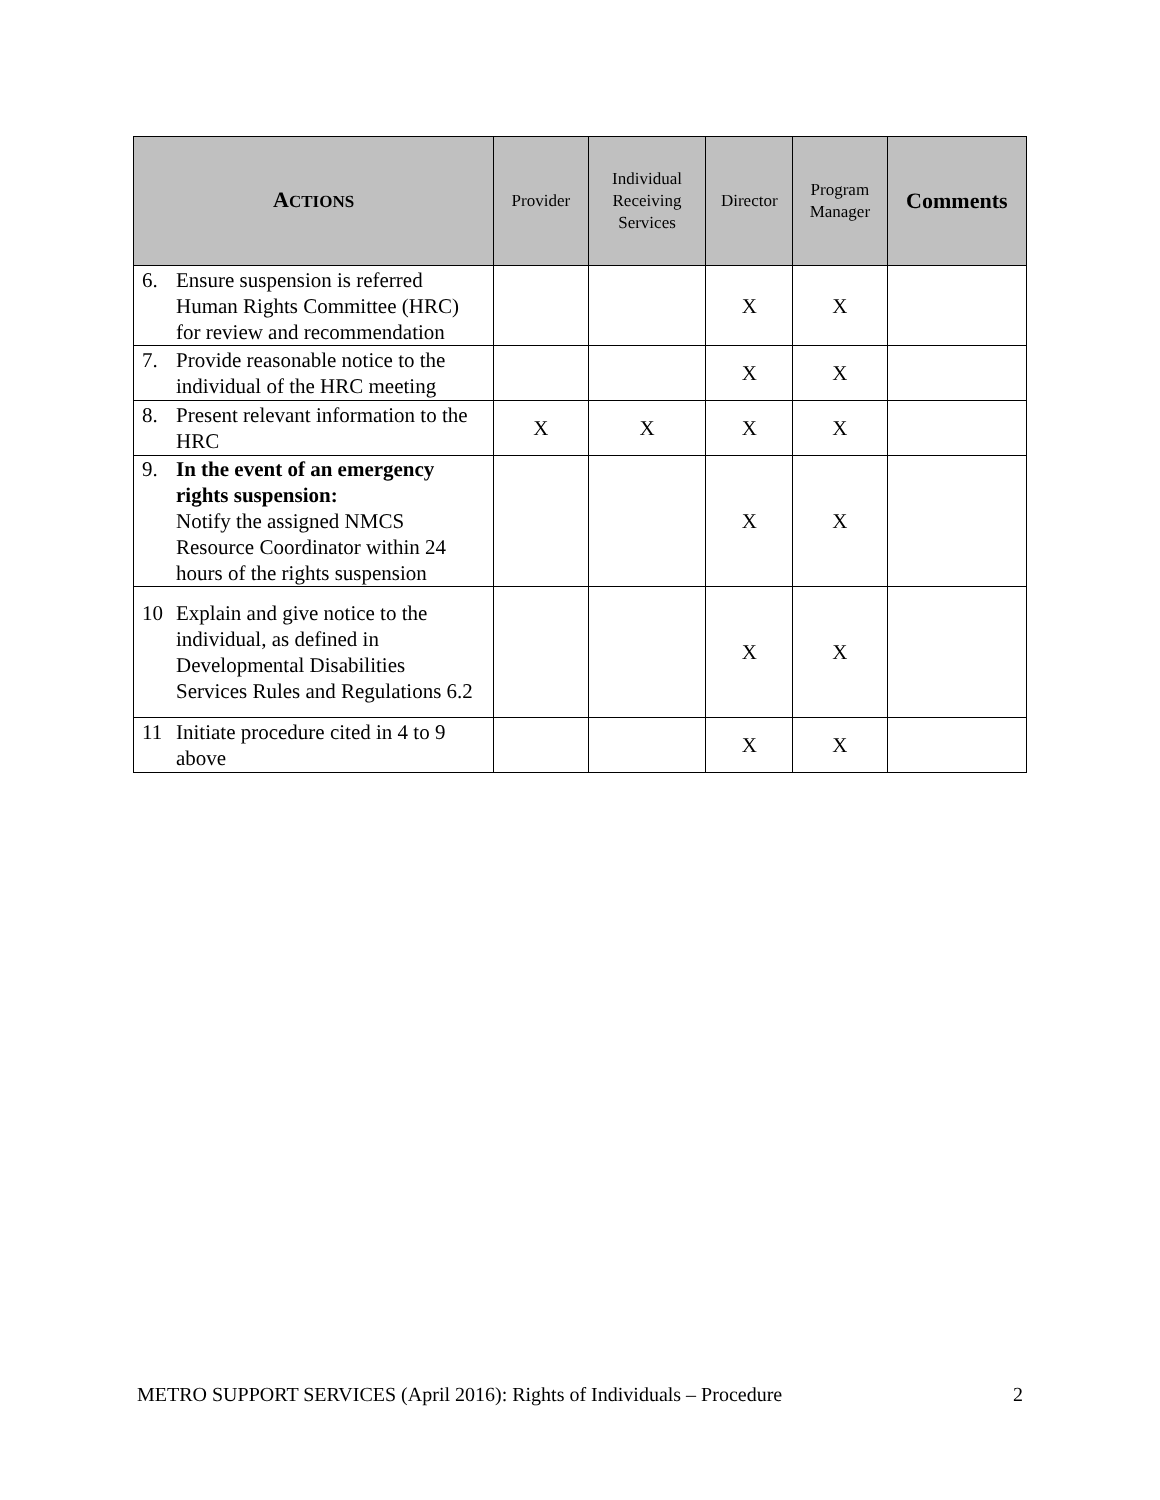| A CTIONS | Provider | Individual Receiving Services | Director | Program Manager | Comments |
| --- | --- | --- | --- | --- | --- |
| 6. Ensure suspension is referred Human Rights Committee (HRC) for review and recommendation | | | X | X | |
| 7. Provide reasonable notice to the individual of the HRC meeting | | | X | X | |
| 8. Present relevant information to the HRC | X | X | X | X | |
| 9. In the event of an emergency rights suspension: Notify the assigned NMCS Resource Coordinator within 24 hours of the rights suspension | | | X | X | |
| 10 Explain and give notice to the individual, as defined in Developmental Disabilities Services Rules and Regulations 6.2 | | | X | X | |
| 11 Initiate procedure cited in 4 to 9 above | | | X | X | |
METRO SUPPORT SERVICES (April 2016): Rights of Individuals – Procedure 2